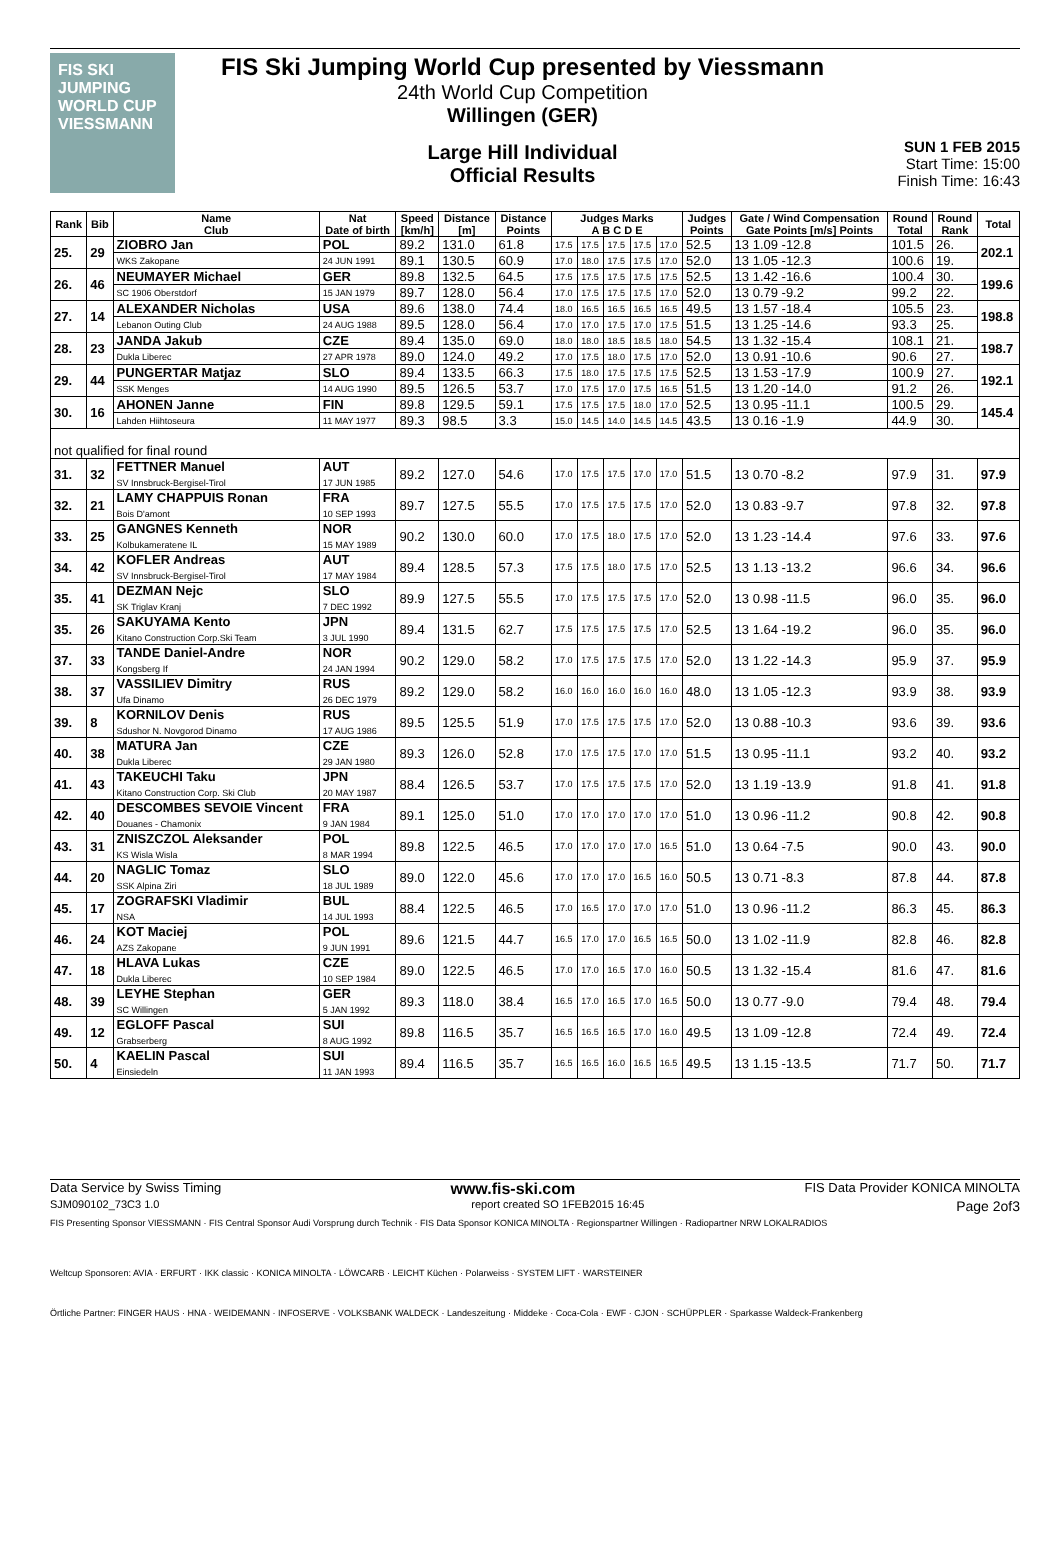FIS SKI JUMPING WORLD CUP VIESSMANN
FIS Ski Jumping World Cup presented by Viessmann
24th World Cup Competition
Willingen (GER)
Large Hill Individual
Official Results
SUN 1 FEB 2015
Start Time: 15:00
Finish Time: 16:43
| Rank | Bib | Name Club | Nat Date of birth | Speed [km/h] | Distance [m] | Distance Points | Judges Marks A B C D E | | | | | Judges Points | Gate / Wind Compensation Gate Points [m/s] Points | Round Total | Round Rank | Total |
| --- | --- | --- | --- | --- | --- | --- | --- | --- | --- | --- | --- | --- | --- | --- | --- | --- |
| 25. | 29 | ZIOBRO Jan | POL | 89.2 | 131.0 | 61.8 | 17.5 | 17.5 | 17.5 | 17.5 | 17.0 | 52.5 | 13 1.09 -12.8 | 101.5 | 26. | 202.1 |
| | | WKS Zakopane | 24 JUN 1991 | 89.1 | 130.5 | 60.9 | 17.0 | 18.0 | 17.5 | 17.5 | 17.0 | 52.0 | 13 1.05 -12.3 | 100.6 | 19. | |
| 26. | 46 | NEUMAYER Michael | GER | 89.8 | 132.5 | 64.5 | 17.5 | 17.5 | 17.5 | 17.5 | 17.5 | 52.5 | 13 1.42 -16.6 | 100.4 | 30. | 199.6 |
| | | SC 1906 Oberstdorf | 15 JAN 1979 | 89.7 | 128.0 | 56.4 | 17.0 | 17.5 | 17.5 | 17.5 | 17.0 | 52.0 | 13 0.79 -9.2 | 99.2 | 22. | |
| 27. | 14 | ALEXANDER Nicholas | USA | 89.6 | 138.0 | 74.4 | 18.0 | 16.5 | 16.5 | 16.5 | 16.5 | 49.5 | 13 1.57 -18.4 | 105.5 | 23. | 198.8 |
| | | Lebanon Outing Club | 24 AUG 1988 | 89.5 | 128.0 | 56.4 | 17.0 | 17.0 | 17.5 | 17.0 | 17.5 | 51.5 | 13 1.25 -14.6 | 93.3 | 25. | |
| 28. | 23 | JANDA Jakub | CZE | 89.4 | 135.0 | 69.0 | 18.0 | 18.0 | 18.5 | 18.5 | 18.0 | 54.5 | 13 1.32 -15.4 | 108.1 | 21. | 198.7 |
| | | Dukla Liberec | 27 APR 1978 | 89.0 | 124.0 | 49.2 | 17.0 | 17.5 | 18.0 | 17.5 | 17.0 | 52.0 | 13 0.91 -10.6 | 90.6 | 27. | |
| 29. | 44 | PUNGERTAR Matjaz | SLO | 89.4 | 133.5 | 66.3 | 17.5 | 18.0 | 17.5 | 17.5 | 17.5 | 52.5 | 13 1.53 -17.9 | 100.9 | 27. | 192.1 |
| | | SSK Menges | 14 AUG 1990 | 89.5 | 126.5 | 53.7 | 17.0 | 17.5 | 17.0 | 17.5 | 16.5 | 51.5 | 13 1.20 -14.0 | 91.2 | 26. | |
| 30. | 16 | AHONEN Janne | FIN | 89.8 | 129.5 | 59.1 | 17.5 | 17.5 | 17.5 | 18.0 | 17.0 | 52.5 | 13 0.95 -11.1 | 100.5 | 29. | 145.4 |
| | | Lahden Hiihtoseura | 11 MAY 1977 | 89.3 | 98.5 | 3.3 | 15.0 | 14.5 | 14.0 | 14.5 | 14.5 | 43.5 | 13 0.16 -1.9 | 44.9 | 30. | |
| not qualified for final round | | | | | | | | | | | | | | | | |
| 31. | 32 | FETTNER Manuel SV Innsbruck-Bergisel-Tirol | AUT 17 JUN 1985 | 89.2 | 127.0 | 54.6 | 17.0 | 17.5 | 17.5 | 17.0 | 17.0 | 51.5 | 13 0.70 -8.2 | 97.9 | 31. | 97.9 |
| 32. | 21 | LAMY CHAPPUIS Ronan Bois D'amont | FRA 10 SEP 1993 | 89.7 | 127.5 | 55.5 | 17.0 | 17.5 | 17.5 | 17.5 | 17.0 | 52.0 | 13 0.83 -9.7 | 97.8 | 32. | 97.8 |
| 33. | 25 | GANGNES Kenneth Kolbukameratene IL | NOR 15 MAY 1989 | 90.2 | 130.0 | 60.0 | 17.0 | 17.5 | 18.0 | 17.5 | 17.0 | 52.0 | 13 1.23 -14.4 | 97.6 | 33. | 97.6 |
| 34. | 42 | KOFLER Andreas SV Innsbruck-Bergisel-Tirol | AUT 17 MAY 1984 | 89.4 | 128.5 | 57.3 | 17.5 | 17.5 | 18.0 | 17.5 | 17.0 | 52.5 | 13 1.13 -13.2 | 96.6 | 34. | 96.6 |
| 35. | 41 | DEZMAN Nejc SK Triglav Kranj | SLO 7 DEC 1992 | 89.9 | 127.5 | 55.5 | 17.0 | 17.5 | 17.5 | 17.5 | 17.0 | 52.0 | 13 0.98 -11.5 | 96.0 | 35. | 96.0 |
| 35. | 26 | SAKUYAMA Kento Kitano Construction Corp.Ski Team | JPN 3 JUL 1990 | 89.4 | 131.5 | 62.7 | 17.5 | 17.5 | 17.5 | 17.5 | 17.0 | 52.5 | 13 1.64 -19.2 | 96.0 | 35. | 96.0 |
| 37. | 33 | TANDE Daniel-Andre Kongsberg If | NOR 24 JAN 1994 | 90.2 | 129.0 | 58.2 | 17.0 | 17.5 | 17.5 | 17.5 | 17.0 | 52.0 | 13 1.22 -14.3 | 95.9 | 37. | 95.9 |
| 38. | 37 | VASSILIEV Dimitry Ufa Dinamo | RUS 26 DEC 1979 | 89.2 | 129.0 | 58.2 | 16.0 | 16.0 | 16.0 | 16.0 | 16.0 | 48.0 | 13 1.05 -12.3 | 93.9 | 38. | 93.9 |
| 39. | 8 | KORNILOV Denis Sdushor N. Novgorod Dinamo | RUS 17 AUG 1986 | 89.5 | 125.5 | 51.9 | 17.0 | 17.5 | 17.5 | 17.5 | 17.0 | 52.0 | 13 0.88 -10.3 | 93.6 | 39. | 93.6 |
| 40. | 38 | MATURA Jan Dukla Liberec | CZE 29 JAN 1980 | 89.3 | 126.0 | 52.8 | 17.0 | 17.5 | 17.5 | 17.0 | 17.0 | 51.5 | 13 0.95 -11.1 | 93.2 | 40. | 93.2 |
| 41. | 43 | TAKEUCHI Taku Kitano Construction Corp. Ski Club | JPN 20 MAY 1987 | 88.4 | 126.5 | 53.7 | 17.0 | 17.5 | 17.5 | 17.5 | 17.0 | 52.0 | 13 1.19 -13.9 | 91.8 | 41. | 91.8 |
| 42. | 40 | DESCOMBES SEVOIE Vincent Douanes - Chamonix | FRA 9 JAN 1984 | 89.1 | 125.0 | 51.0 | 17.0 | 17.0 | 17.0 | 17.0 | 17.0 | 51.0 | 13 0.96 -11.2 | 90.8 | 42. | 90.8 |
| 43. | 31 | ZNISZCZOL Aleksander KS Wisla Wisla | POL 8 MAR 1994 | 89.8 | 122.5 | 46.5 | 17.0 | 17.0 | 17.0 | 17.0 | 16.5 | 51.0 | 13 0.64 -7.5 | 90.0 | 43. | 90.0 |
| 44. | 20 | NAGLIC Tomaz SSK Alpina Ziri | SLO 18 JUL 1989 | 89.0 | 122.0 | 45.6 | 17.0 | 17.0 | 17.0 | 16.5 | 16.0 | 50.5 | 13 0.71 -8.3 | 87.8 | 44. | 87.8 |
| 45. | 17 | ZOGRAFSKI Vladimir NSA | BUL 14 JUL 1993 | 88.4 | 122.5 | 46.5 | 17.0 | 16.5 | 17.0 | 17.0 | 17.0 | 51.0 | 13 0.96 -11.2 | 86.3 | 45. | 86.3 |
| 46. | 24 | KOT Maciej AZS Zakopane | POL 9 JUN 1991 | 89.6 | 121.5 | 44.7 | 16.5 | 17.0 | 17.0 | 16.5 | 16.5 | 50.0 | 13 1.02 -11.9 | 82.8 | 46. | 82.8 |
| 47. | 18 | HLAVA Lukas Dukla Liberec | CZE 10 SEP 1984 | 89.0 | 122.5 | 46.5 | 17.0 | 17.0 | 16.5 | 17.0 | 16.0 | 50.5 | 13 1.32 -15.4 | 81.6 | 47. | 81.6 |
| 48. | 39 | LEYHE Stephan SC Willingen | GER 5 JAN 1992 | 89.3 | 118.0 | 38.4 | 16.5 | 17.0 | 16.5 | 17.0 | 16.5 | 50.0 | 13 0.77 -9.0 | 79.4 | 48. | 79.4 |
| 49. | 12 | EGLOFF Pascal Grabserberg | SUI 8 AUG 1992 | 89.8 | 116.5 | 35.7 | 16.5 | 16.5 | 16.5 | 17.0 | 16.0 | 49.5 | 13 1.09 -12.8 | 72.4 | 49. | 72.4 |
| 50. | 4 | KAELIN Pascal Einsiedeln | SUI 11 JAN 1993 | 89.4 | 116.5 | 35.7 | 16.5 | 16.5 | 16.0 | 16.5 | 16.5 | 49.5 | 13 1.15 -13.5 | 71.7 | 50. | 71.7 |
Data Service by Swiss Timing www.fis-ski.com FIS Data Provider KONICA MINOLTA
SJM090102_73C3 1.0 report created SO 1FEB2015 16:45 Page 2of3
FIS Presenting Sponsor VIESSMANN · FIS Central Sponsor Audi Vorsprung durch Technik · FIS Data Sponsor KONICA MINOLTA · Regionspartner Willingen · Radiopartner NRW LOKALRADIOS
Weltcup Sponsoren: AVIA · ERFURT · IKK classic · KONICA MINOLTA · LÖWCARB · LEICHT Küchen · Polarweiss · SYSTEM LIFT · WARSTEINER
Örtliche Partner: FINGER HAUS · HNA · WEIDEMANN · INFOSERVE · VOLKSBANK WALDECK · Landeszeitung · Middeke · Coca-Cola · EWF · CJON · SCHÜPPLER · Sparkasse Waldeck-Frankenberg